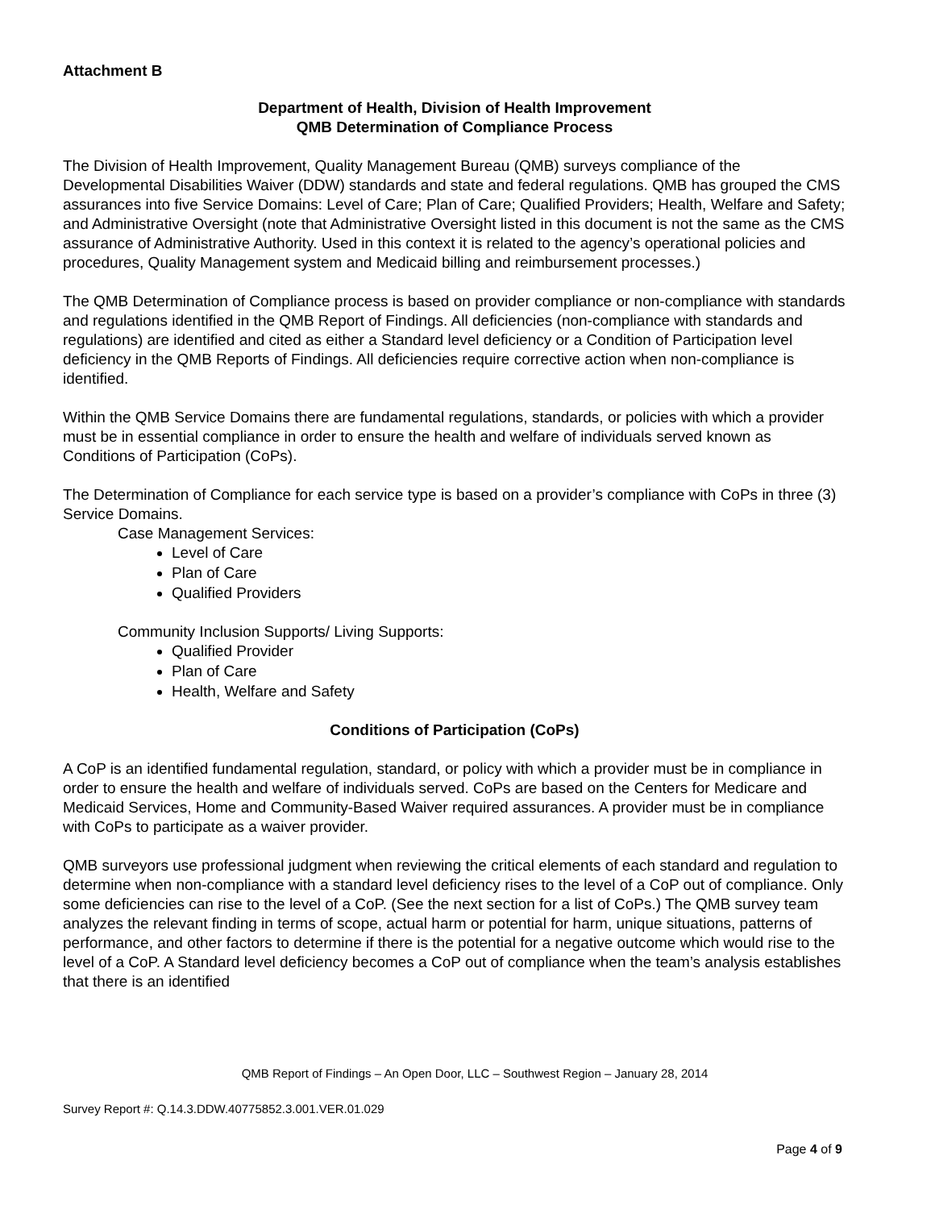Attachment B
Department of Health, Division of Health Improvement
QMB Determination of Compliance Process
The Division of Health Improvement, Quality Management Bureau (QMB) surveys compliance of the Developmental Disabilities Waiver (DDW) standards and state and federal regulations. QMB has grouped the CMS assurances into five Service Domains: Level of Care; Plan of Care; Qualified Providers; Health, Welfare and Safety; and Administrative Oversight (note that Administrative Oversight listed in this document is not the same as the CMS assurance of Administrative Authority. Used in this context it is related to the agency’s operational policies and procedures, Quality Management system and Medicaid billing and reimbursement processes.)
The QMB Determination of Compliance process is based on provider compliance or non-compliance with standards and regulations identified in the QMB Report of Findings. All deficiencies (non-compliance with standards and regulations) are identified and cited as either a Standard level deficiency or a Condition of Participation level deficiency in the QMB Reports of Findings. All deficiencies require corrective action when non-compliance is identified.
Within the QMB Service Domains there are fundamental regulations, standards, or policies with which a provider must be in essential compliance in order to ensure the health and welfare of individuals served known as Conditions of Participation (CoPs).
The Determination of Compliance for each service type is based on a provider’s compliance with CoPs in three (3) Service Domains.
Case Management Services:
Level of Care
Plan of Care
Qualified Providers
Community Inclusion Supports/ Living Supports:
Qualified Provider
Plan of Care
Health, Welfare and Safety
Conditions of Participation (CoPs)
A CoP is an identified fundamental regulation, standard, or policy with which a provider must be in compliance in order to ensure the health and welfare of individuals served. CoPs are based on the Centers for Medicare and Medicaid Services, Home and Community-Based Waiver required assurances. A provider must be in compliance with CoPs to participate as a waiver provider.
QMB surveyors use professional judgment when reviewing the critical elements of each standard and regulation to determine when non-compliance with a standard level deficiency rises to the level of a CoP out of compliance. Only some deficiencies can rise to the level of a CoP. (See the next section for a list of CoPs.) The QMB survey team analyzes the relevant finding in terms of scope, actual harm or potential for harm, unique situations, patterns of performance, and other factors to determine if there is the potential for a negative outcome which would rise to the level of a CoP. A Standard level deficiency becomes a CoP out of compliance when the team’s analysis establishes that there is an identified
QMB Report of Findings – An Open Door, LLC – Southwest Region – January 28, 2014
Survey Report #: Q.14.3.DDW.40775852.3.001.VER.01.029
Page 4 of 9